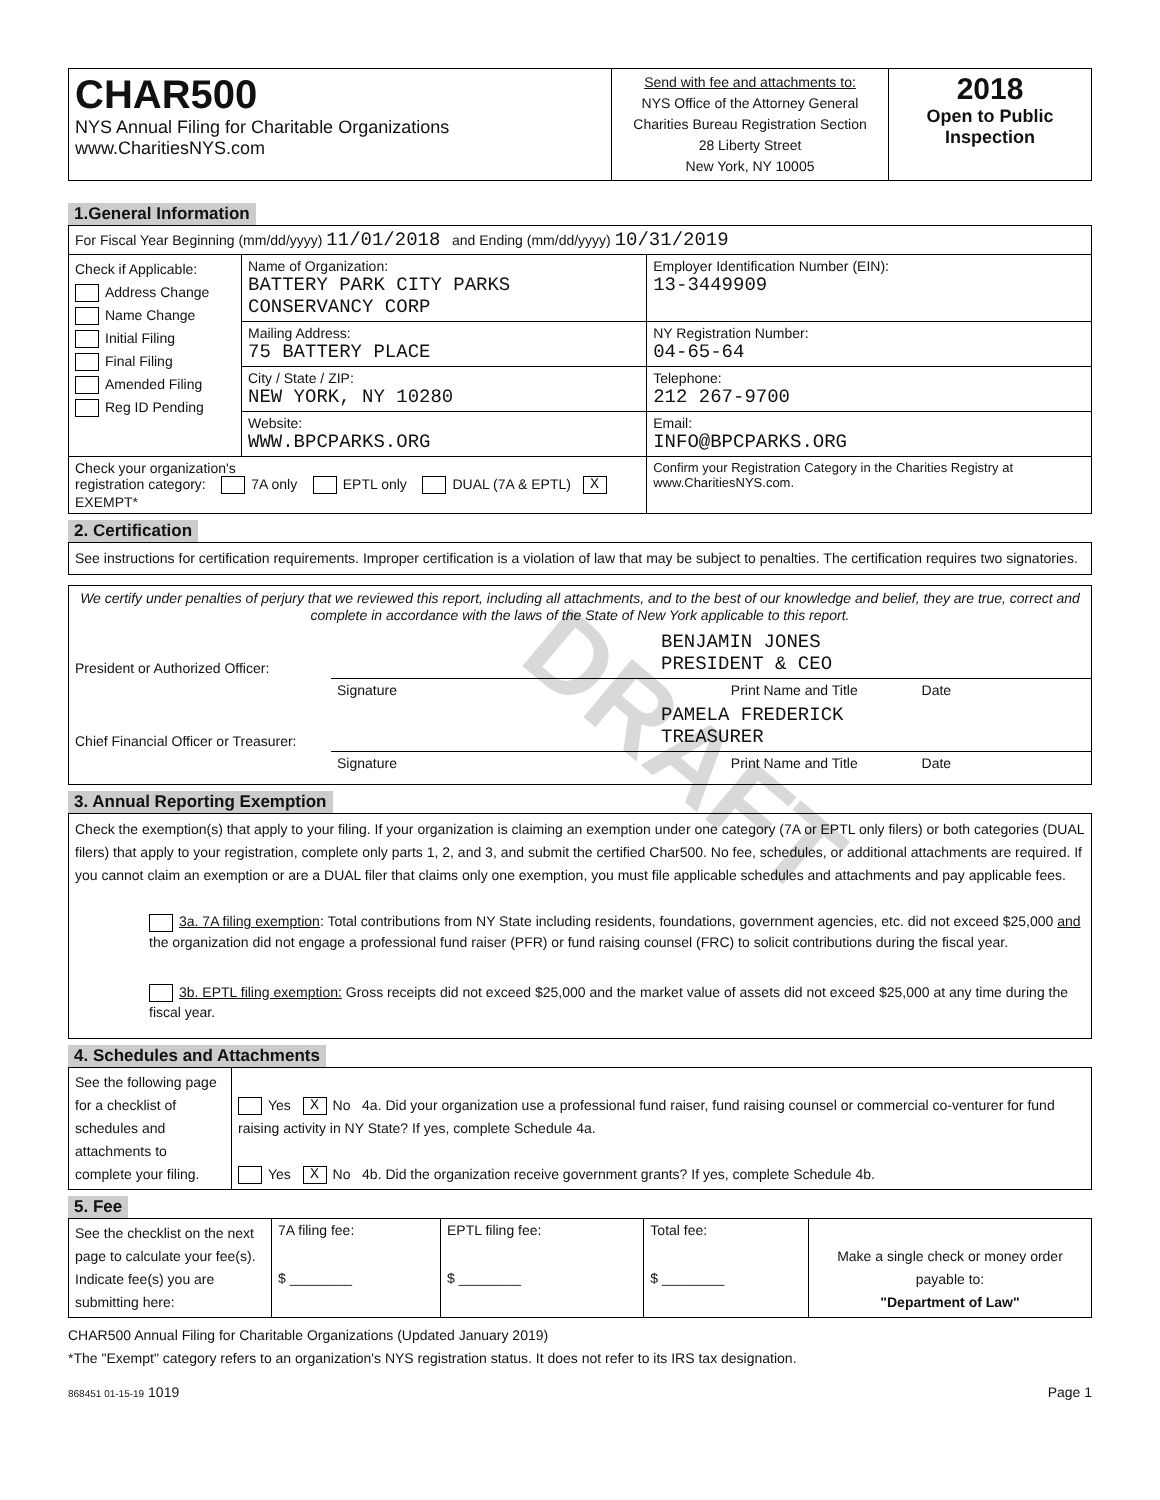| CHAR500 NYS Annual Filing for Charitable Organizations www.CharitiesNYS.com | Send with fee and attachments to: NYS Office of the Attorney General Charities Bureau Registration Section 28 Liberty Street New York, NY 10005 | 2018 Open to Public Inspection |
1.General Information
| For Fiscal Year Beginning (mm/dd/yyyy) 11/01/2018 and Ending (mm/dd/yyyy) 10/31/2019 | | |
| Check if Applicable: Address Change Name Change Initial Filing Final Filing Amended Filing Reg ID Pending | Name of Organization: BATTERY PARK CITY PARKS CONSERVANCY CORP | Employer Identification Number (EIN): 13-3449909 |
| | Mailing Address: 75 BATTERY PLACE | NY Registration Number: 04-65-64 |
| | City / State / ZIP: NEW YORK, NY 10280 | Telephone: 212 267-9700 |
| | Website: WWW.BPCPARKS.ORG | Email: INFO@BPCPARKS.ORG |
| Check your organization's registration category: 7A only EPTL only DUAL (7A & EPTL) X EXEMPT* | | Confirm your Registration Category in the Charities Registry at www.CharitiesNYS.com. |
2. Certification
See instructions for certification requirements. Improper certification is a violation of law that may be subject to penalties. The certification requires two signatories.
We certify under penalties of perjury that we reviewed this report, including all attachments, and to the best of our knowledge and belief, they are true, correct and complete in accordance with the laws of the State of New York applicable to this report.
| President or Authorized Officer: | BENJAMIN JONES PRESIDENT & CEO |
| | Signature Print Name and Title Date |
| Chief Financial Officer or Treasurer: | PAMELA FREDERICK TREASURER |
| | Signature Print Name and Title Date |
3. Annual Reporting Exemption
Check the exemption(s) that apply to your filing. If your organization is claiming an exemption under one category (7A or EPTL only filers) or both categories (DUAL filers) that apply to your registration, complete only parts 1, 2, and 3, and submit the certified Char500. No fee, schedules, or additional attachments are required. If you cannot claim an exemption or are a DUAL filer that claims only one exemption, you must file applicable schedules and attachments and pay applicable fees.
3a. 7A filing exemption: Total contributions from NY State including residents, foundations, government agencies, etc. did not exceed $25,000 and the organization did not engage a professional fund raiser (PFR) or fund raising counsel (FRC) to solicit contributions during the fiscal year.
3b. EPTL filing exemption: Gross receipts did not exceed $25,000 and the market value of assets did not exceed $25,000 at any time during the fiscal year.
4. Schedules and Attachments
| See the following page for a checklist of schedules and attachments to complete your filing. | Yes X No 4a. Did your organization use a professional fund raiser, fund raising counsel or commercial co-venturer for fund raising activity in NY State? If yes, complete Schedule 4a. Yes X No 4b. Did the organization receive government grants? If yes, complete Schedule 4b. |
5. Fee
| See the checklist on the next page to calculate your fee(s). Indicate fee(s) you are submitting here: | 7A filing fee: $ ________ | EPTL filing fee: $ ________ | Total fee: $ ________ | Make a single check or money order payable to: "Department of Law" |
CHAR500 Annual Filing for Charitable Organizations (Updated January 2019)
*The "Exempt" category refers to an organization's NYS registration status. It does not refer to its IRS tax designation.
868451 01-15-19 1019 Page 1
DRAFT